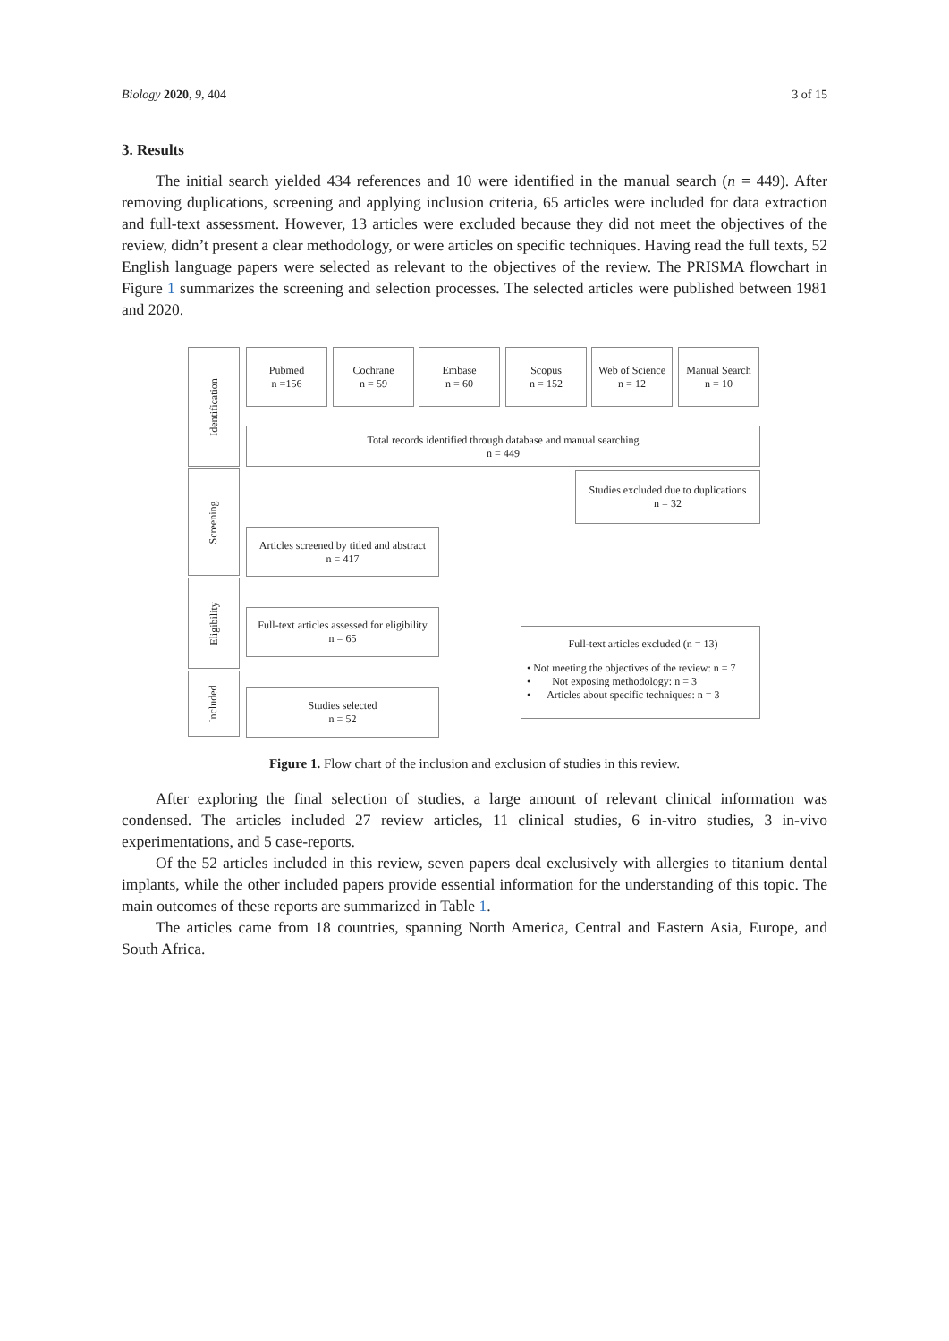Biology 2020, 9, 404 3 of 15
3. Results
The initial search yielded 434 references and 10 were identified in the manual search (n = 449). After removing duplications, screening and applying inclusion criteria, 65 articles were included for data extraction and full-text assessment. However, 13 articles were excluded because they did not meet the objectives of the review, didn’t present a clear methodology, or were articles on specific techniques. Having read the full texts, 52 English language papers were selected as relevant to the objectives of the review. The PRISMA flowchart in Figure 1 summarizes the screening and selection processes. The selected articles were published between 1981 and 2020.
Identification
Screening
Eligibility
Included
Pubmed
n =156
Cochrane
n = 59
Embase
n = 60
Scopus
n = 152
Web of Science
n = 12
Manual Search
n = 10
Total records identified through database and manual searching
n = 449
Studies excluded due to duplications
n = 32
Articles screened by titled and abstract
n = 417
Full-text articles assessed for eligibility
n = 65
Full-text articles excluded (n = 13)
• Not meeting the objectives of the review: n = 7
• Not exposing methodology: n = 3
• Articles about specific techniques: n = 3
Studies selected
n = 52
Figure 1. Flow chart of the inclusion and exclusion of studies in this review.
After exploring the final selection of studies, a large amount of relevant clinical information was condensed. The articles included 27 review articles, 11 clinical studies, 6 in-vitro studies, 3 in-vivo experimentations, and 5 case-reports.
Of the 52 articles included in this review, seven papers deal exclusively with allergies to titanium dental implants, while the other included papers provide essential information for the understanding of this topic. The main outcomes of these reports are summarized in Table 1.
The articles came from 18 countries, spanning North America, Central and Eastern Asia, Europe, and South Africa.